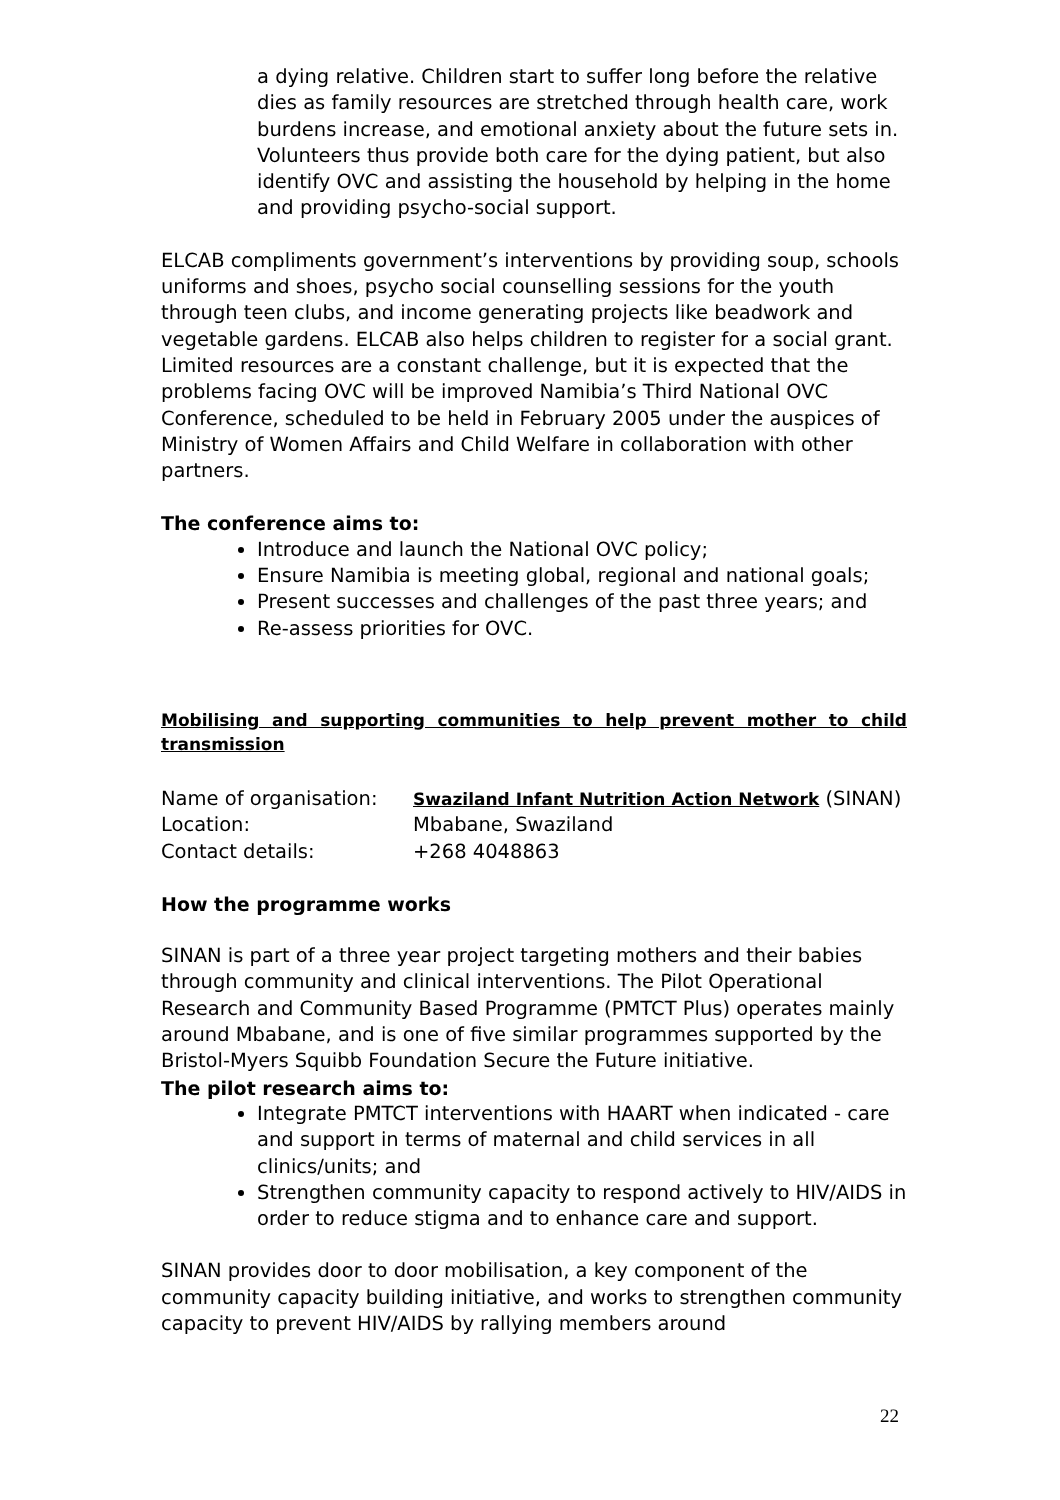a dying relative. Children start to suffer long before the relative dies as family resources are stretched through health care, work burdens increase, and emotional anxiety about the future sets in. Volunteers thus provide both care for the dying patient, but also identify OVC and assisting the household by helping in the home and providing psycho-social support.
ELCAB compliments government’s interventions by providing soup, schools uniforms and shoes, psycho social counselling sessions for the youth through teen clubs, and income generating projects like beadwork and vegetable gardens. ELCAB also helps children to register for a social grant. Limited resources are a constant challenge, but it is expected that the problems facing OVC will be improved Namibia’s Third National OVC Conference, scheduled to be held in February 2005 under the auspices of Ministry of Women Affairs and Child Welfare in collaboration with other partners.
The conference aims to:
Introduce and launch the National OVC policy;
Ensure Namibia is meeting global, regional and national goals;
Present successes and challenges of the past three years; and
Re-assess priorities for OVC.
Mobilising and supporting communities to help prevent mother to child transmission
Name of organisation: Swaziland Infant Nutrition Action Network (SINAN)
Location: Mbabane, Swaziland
Contact details: +268 4048863
How the programme works
SINAN is part of a three year project targeting mothers and their babies through community and clinical interventions. The Pilot Operational Research and Community Based Programme (PMTCT Plus) operates mainly around Mbabane, and is one of five similar programmes supported by the Bristol-Myers Squibb Foundation Secure the Future initiative.
The pilot research aims to:
Integrate PMTCT interventions with HAART when indicated - care and support in terms of maternal and child services in all clinics/units; and
Strengthen community capacity to respond actively to HIV/AIDS in order to reduce stigma and to enhance care and support.
SINAN provides door to door mobilisation, a key component of the community capacity building initiative, and works to strengthen community capacity to prevent HIV/AIDS by rallying members around
22